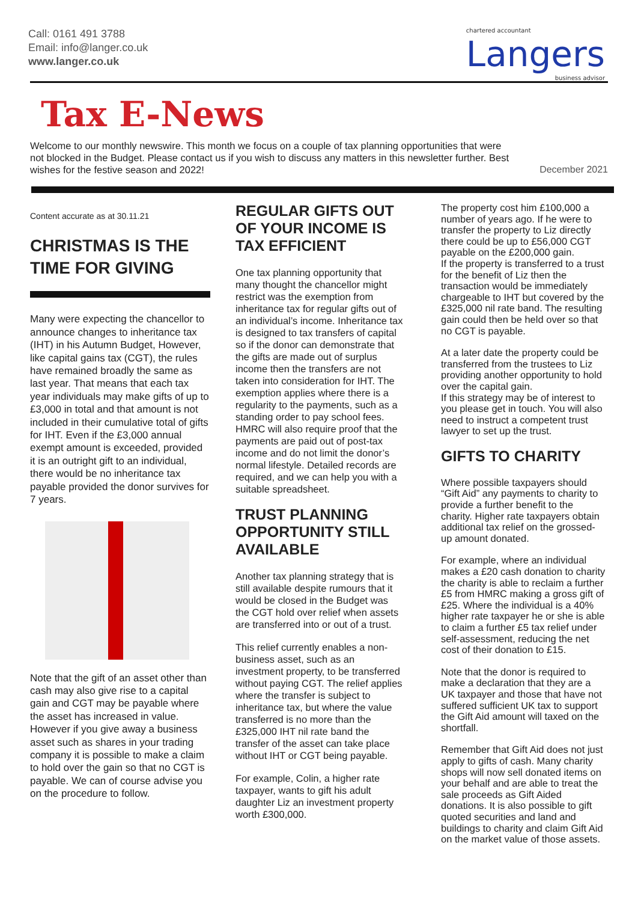Call: 0161 491 3788
Email: info@langer.co.uk
www.langer.co.uk
chartered accountant
Langers
business advisor
Tax E-News
Welcome to our monthly newswire. This month we focus on a couple of tax planning opportunities that were not blocked in the Budget. Please contact us if you wish to discuss any matters in this newsletter further. Best wishes for the festive season and 2022!
December 2021
Content accurate as at 30.11.21
CHRISTMAS IS THE TIME FOR GIVING
Many were expecting the chancellor to announce changes to inheritance tax (IHT) in his Autumn Budget, However, like capital gains tax (CGT), the rules have remained broadly the same as last year. That means that each tax year individuals may make gifts of up to £3,000 in total and that amount is not included in their cumulative total of gifts for IHT. Even if the £3,000 annual exempt amount is exceeded, provided it is an outright gift to an individual, there would be no inheritance tax payable provided the donor survives for 7 years.
Note that the gift of an asset other than cash may also give rise to a capital gain and CGT may be payable where the asset has increased in value. However if you give away a business asset such as shares in your trading company it is possible to make a claim to hold over the gain so that no CGT is payable. We can of course advise you on the procedure to follow.
REGULAR GIFTS OUT OF YOUR INCOME IS TAX EFFICIENT
One tax planning opportunity that many thought the chancellor might restrict was the exemption from inheritance tax for regular gifts out of an individual’s income. Inheritance tax is designed to tax transfers of capital so if the donor can demonstrate that the gifts are made out of surplus income then the transfers are not taken into consideration for IHT. The exemption applies where there is a regularity to the payments, such as a standing order to pay school fees. HMRC will also require proof that the payments are paid out of post-tax income and do not limit the donor’s normal lifestyle. Detailed records are required, and we can help you with a suitable spreadsheet.
TRUST PLANNING OPPORTUNITY STILL AVAILABLE
Another tax planning strategy that is still available despite rumours that it would be closed in the Budget was the CGT hold over relief when assets are transferred into or out of a trust.
This relief currently enables a non-business asset, such as an investment property, to be transferred without paying CGT. The relief applies where the transfer is subject to inheritance tax, but where the value transferred is no more than the £325,000 IHT nil rate band the transfer of the asset can take place without IHT or CGT being payable.
For example, Colin, a higher rate taxpayer, wants to gift his adult daughter Liz an investment property worth £300,000.
The property cost him £100,000 a number of years ago. If he were to transfer the property to Liz directly there could be up to £56,000 CGT payable on the £200,000 gain.
If the property is transferred to a trust for the benefit of Liz then the transaction would be immediately chargeable to IHT but covered by the £325,000 nil rate band. The resulting gain could then be held over so that no CGT is payable.
At a later date the property could be transferred from the trustees to Liz providing another opportunity to hold over the capital gain.
If this strategy may be of interest to you please get in touch. You will also need to instruct a competent trust lawyer to set up the trust.
GIFTS TO CHARITY
Where possible taxpayers should “Gift Aid” any payments to charity to provide a further benefit to the charity. Higher rate taxpayers obtain additional tax relief on the grossed-up amount donated.
For example, where an individual makes a £20 cash donation to charity the charity is able to reclaim a further £5 from HMRC making a gross gift of £25. Where the individual is a 40% higher rate taxpayer he or she is able to claim a further £5 tax relief under self-assessment, reducing the net cost of their donation to £15.
Note that the donor is required to make a declaration that they are a UK taxpayer and those that have not suffered sufficient UK tax to support the Gift Aid amount will taxed on the shortfall.
Remember that Gift Aid does not just apply to gifts of cash. Many charity shops will now sell donated items on your behalf and are able to treat the sale proceeds as Gift Aided donations. It is also possible to gift quoted securities and land and buildings to charity and claim Gift Aid on the market value of those assets.